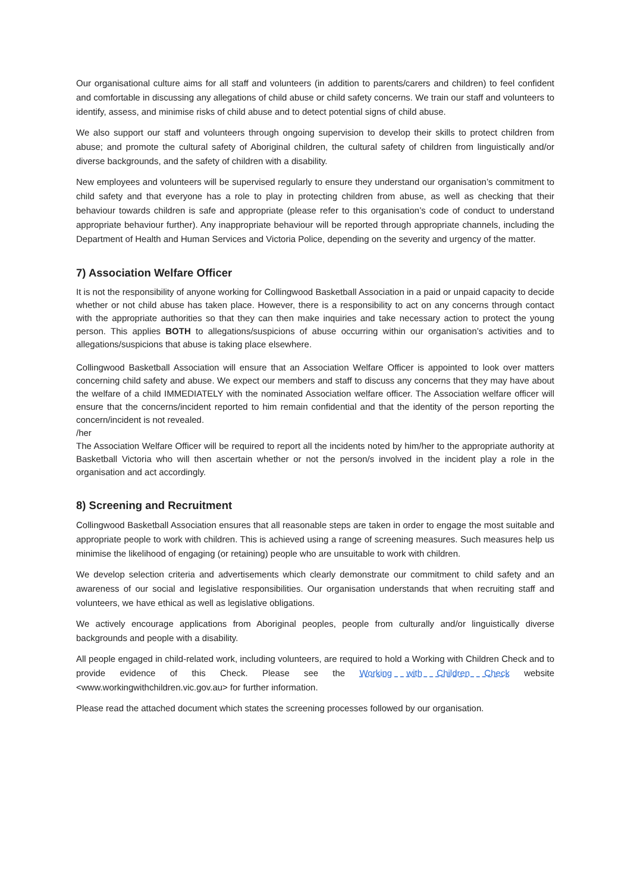Our organisational culture aims for all staff and volunteers (in addition to parents/carers and children) to feel confident and comfortable in discussing any allegations of child abuse or child safety concerns. We train our staff and volunteers to identify, assess, and minimise risks of child abuse and to detect potential signs of child abuse.
We also support our staff and volunteers through ongoing supervision to develop their skills to protect children from abuse; and promote the cultural safety of Aboriginal children, the cultural safety of children from linguistically and/or diverse backgrounds, and the safety of children with a disability.
New employees and volunteers will be supervised regularly to ensure they understand our organisation’s commitment to child safety and that everyone has a role to play in protecting children from abuse, as well as checking that their behaviour towards children is safe and appropriate (please refer to this organisation’s code of conduct to understand appropriate behaviour further). Any inappropriate behaviour will be reported through appropriate channels, including the Department of Health and Human Services and Victoria Police, depending on the severity and urgency of the matter.
7) Association Welfare Officer
It is not the responsibility of anyone working for Collingwood Basketball Association in a paid or unpaid capacity to decide whether or not child abuse has taken place. However, there is a responsibility to act on any concerns through contact with the appropriate authorities so that they can then make inquiries and take necessary action to protect the young person. This applies BOTH to allegations/suspicions of abuse occurring within our organisation’s activities and to allegations/suspicions that abuse is taking place elsewhere.
Collingwood Basketball Association will ensure that an Association Welfare Officer is appointed to look over matters concerning child safety and abuse. We expect our members and staff to discuss any concerns that they may have about the welfare of a child IMMEDIATELY with the nominated Association welfare officer. The Association welfare officer will ensure that the concerns/incident reported to him remain confidential and that the identity of the person reporting the concern/incident is not revealed.
/her
The Association Welfare Officer will be required to report all the incidents noted by him/her to the appropriate authority at Basketball Victoria who will then ascertain whether or not the person/s involved in the incident play a role in the organisation and act accordingly.
8) Screening and Recruitment
Collingwood Basketball Association ensures that all reasonable steps are taken in order to engage the most suitable and appropriate people to work with children. This is achieved using a range of screening measures. Such measures help us minimise the likelihood of engaging (or retaining) people who are unsuitable to work with children.
We develop selection criteria and advertisements which clearly demonstrate our commitment to child safety and an awareness of our social and legislative responsibilities. Our organisation understands that when recruiting staff and volunteers, we have ethical as well as legislative obligations.
We actively encourage applications from Aboriginal peoples, people from culturally and/or linguistically diverse backgrounds and people with a disability.
All people engaged in child-related work, including volunteers, are required to hold a Working with Children Check and to provide evidence of this Check. Please see the Working with Children Check website <www.workingwithchildren.vic.gov.au> for further information.
Please read the attached document which states the screening processes followed by our organisation.